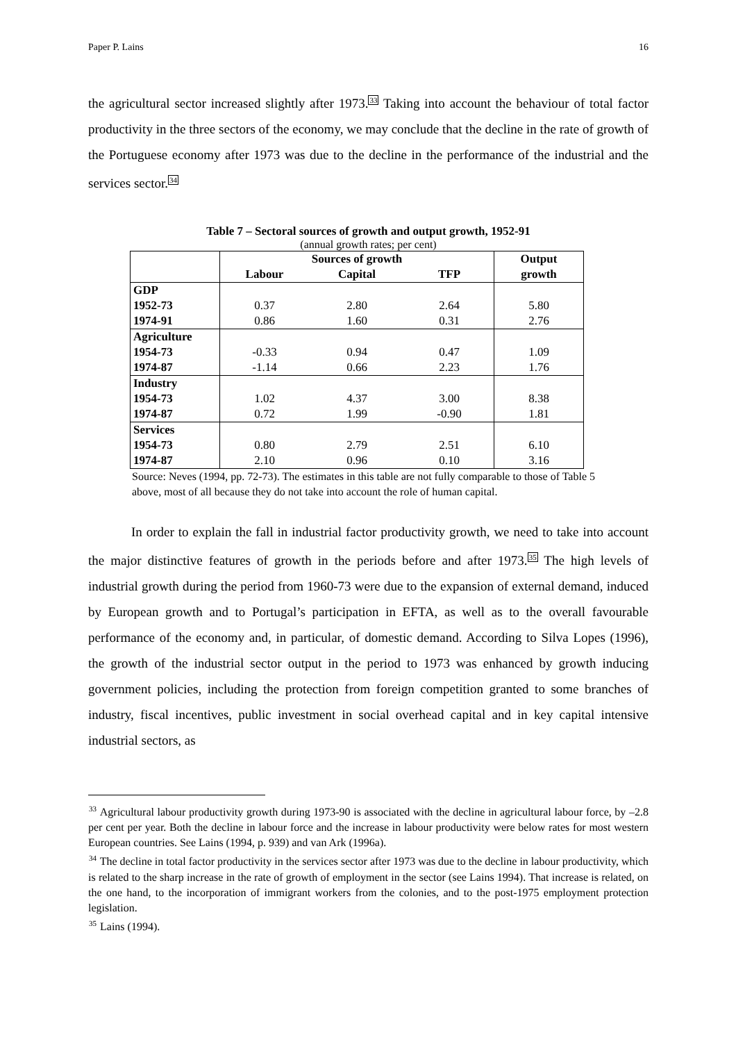Paper P. Lains 16
the agricultural sector increased slightly after 1973.<sup>33</sup> Taking into account the behaviour of total factor productivity in the three sectors of the economy, we may conclude that the decline in the rate of growth of the Portuguese economy after 1973 was due to the decline in the performance of the industrial and the services sector.<sup>34</sup>
Table 7 – Sectoral sources of growth and output growth, 1952-91
(annual growth rates; per cent)
| | Sources of growth | | | Output |
| --- | --- | --- | --- | --- |
| | Labour | Capital | TFP | growth |
| GDP | | | | |
| 1952-73 | 0.37 | 2.80 | 2.64 | 5.80 |
| 1974-91 | 0.86 | 1.60 | 0.31 | 2.76 |
| Agriculture | | | | |
| 1954-73 | -0.33 | 0.94 | 0.47 | 1.09 |
| 1974-87 | -1.14 | 0.66 | 2.23 | 1.76 |
| Industry | | | | |
| 1954-73 | 1.02 | 4.37 | 3.00 | 8.38 |
| 1974-87 | 0.72 | 1.99 | -0.90 | 1.81 |
| Services | | | | |
| 1954-73 | 0.80 | 2.79 | 2.51 | 6.10 |
| 1974-87 | 2.10 | 0.96 | 0.10 | 3.16 |
Source: Neves (1994, pp. 72-73). The estimates in this table are not fully comparable to those of Table 5 above, most of all because they do not take into account the role of human capital.
In order to explain the fall in industrial factor productivity growth, we need to take into account the major distinctive features of growth in the periods before and after 1973.<sup>35</sup> The high levels of industrial growth during the period from 1960-73 were due to the expansion of external demand, induced by European growth and to Portugal’s participation in EFTA, as well as to the overall favourable performance of the economy and, in particular, of domestic demand. According to Silva Lopes (1996), the growth of the industrial sector output in the period to 1973 was enhanced by growth inducing government policies, including the protection from foreign competition granted to some branches of industry, fiscal incentives, public investment in social overhead capital and in key capital intensive industrial sectors, as
<sup>33</sup> Agricultural labour productivity growth during 1973-90 is associated with the decline in agricultural labour force, by –2.8 per cent per year. Both the decline in labour force and the increase in labour productivity were below rates for most western European countries. See Lains (1994, p. 939) and van Ark (1996a).
<sup>34</sup> The decline in total factor productivity in the services sector after 1973 was due to the decline in labour productivity, which is related to the sharp increase in the rate of growth of employment in the sector (see Lains 1994). That increase is related, on the one hand, to the incorporation of immigrant workers from the colonies, and to the post-1975 employment protection legislation.
<sup>35</sup> Lains (1994).